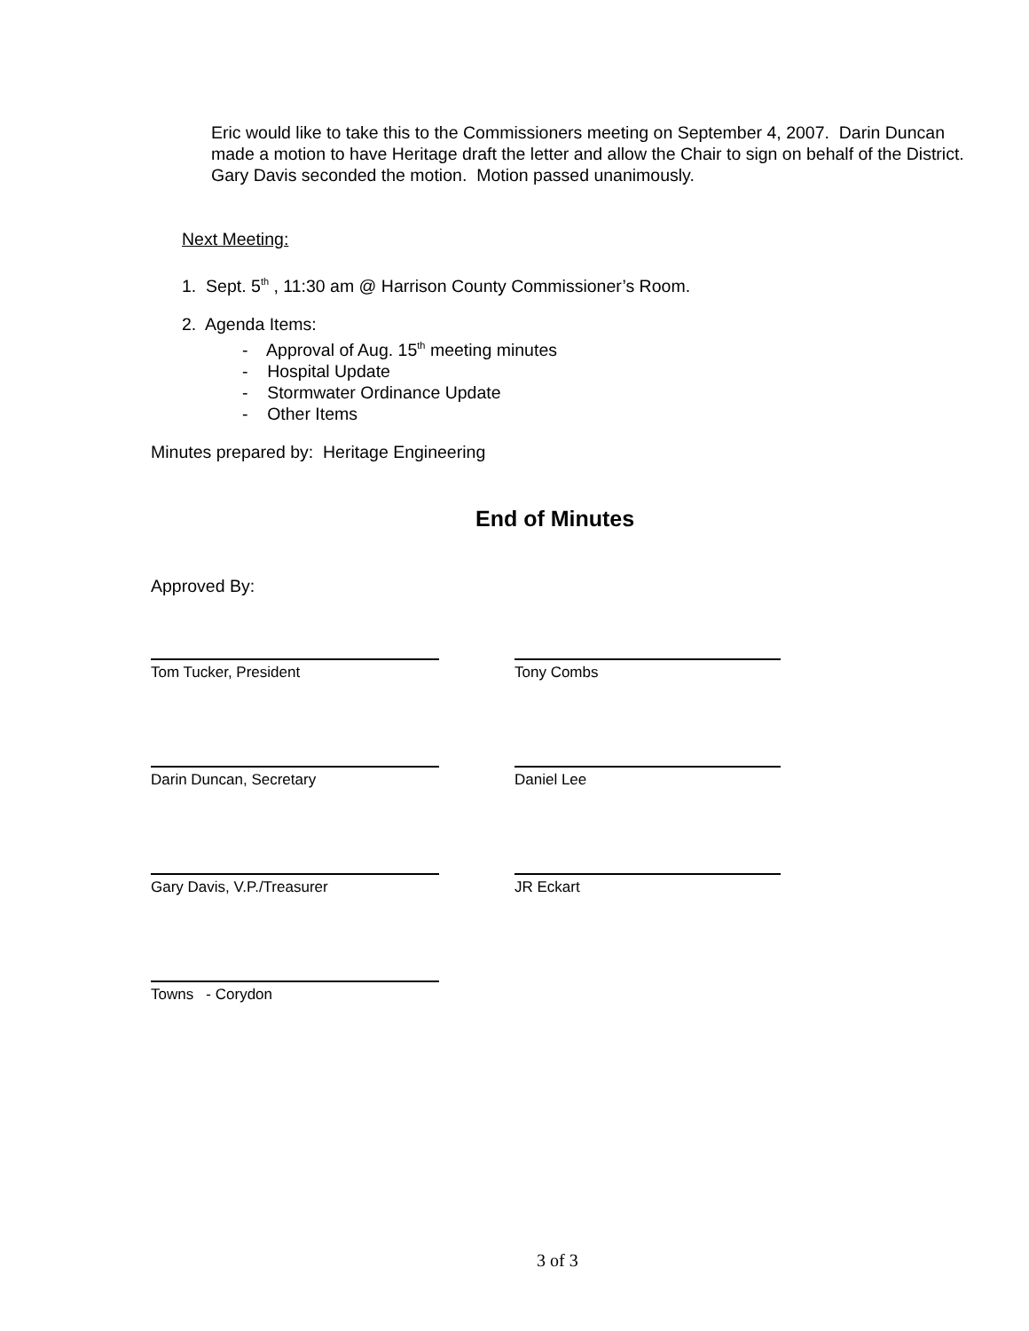Eric would like to take this to the Commissioners meeting on September 4, 2007. Darin Duncan made a motion to have Heritage draft the letter and allow the Chair to sign on behalf of the District. Gary Davis seconded the motion. Motion passed unanimously.
Next Meeting:
1. Sept. 5<sup>th</sup> , 11:30 am @ Harrison County Commissioner’s Room.
2. Agenda Items:
- Approval of Aug. 15<sup>th</sup> meeting minutes
- Hospital Update
- Stormwater Ordinance Update
- Other Items
Minutes prepared by: Heritage Engineering
End of Minutes
Approved By:
Tom Tucker, President Tony Combs
Darin Duncan, Secretary Daniel Lee
Gary Davis, V.P./Treasurer JR Eckart
Towns - Corydon
3 of 3